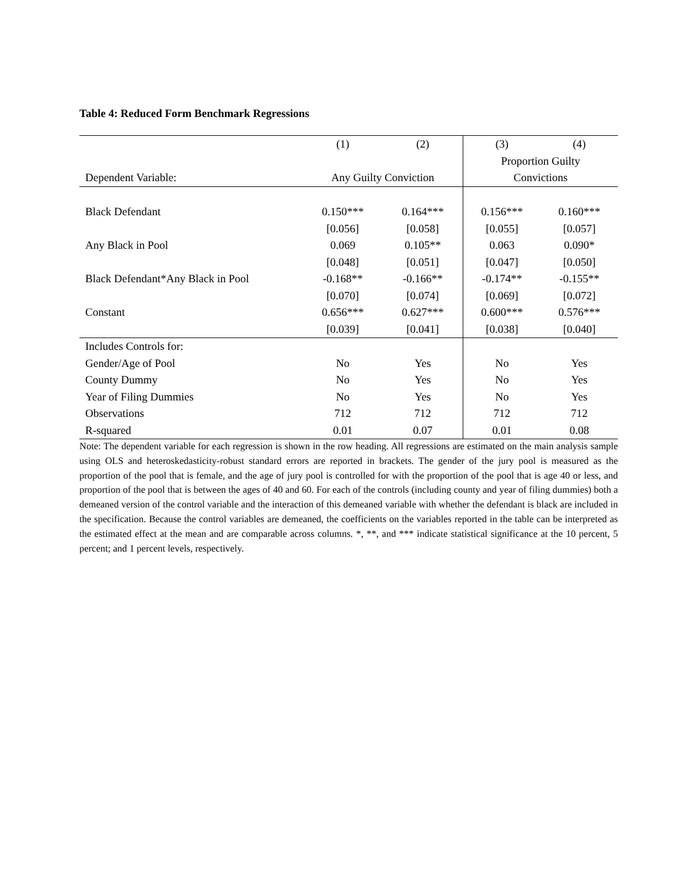Table 4: Reduced Form Benchmark Regressions
| | (1) | (2) | (3) | (4) |
| | | | Proportion Guilty | |
| Dependent Variable: | Any Guilty Conviction | | Convictions | |
| Black Defendant | 0.150*** | 0.164*** | 0.156*** | 0.160*** |
| | [0.056] | [0.058] | [0.055] | [0.057] |
| Any Black in Pool | 0.069 | 0.105** | 0.063 | 0.090* |
| | [0.048] | [0.051] | [0.047] | [0.050] |
| Black Defendant*Any Black in Pool | -0.168** | -0.166** | -0.174** | -0.155** |
| | [0.070] | [0.074] | [0.069] | [0.072] |
| Constant | 0.656*** | 0.627*** | 0.600*** | 0.576*** |
| | [0.039] | [0.041] | [0.038] | [0.040] |
| Includes Controls for: | | | | |
| Gender/Age of Pool | No | Yes | No | Yes |
| County Dummy | No | Yes | No | Yes |
| Year of Filing Dummies | No | Yes | No | Yes |
| Observations | 712 | 712 | 712 | 712 |
| R-squared | 0.01 | 0.07 | 0.01 | 0.08 |
Note: The dependent variable for each regression is shown in the row heading. All regressions are estimated on the main analysis sample using OLS and heteroskedasticity-robust standard errors are reported in brackets. The gender of the jury pool is measured as the proportion of the pool that is female, and the age of jury pool is controlled for with the proportion of the pool that is age 40 or less, and proportion of the pool that is between the ages of 40 and 60. For each of the controls (including county and year of filing dummies) both a demeaned version of the control variable and the interaction of this demeaned variable with whether the defendant is black are included in the specification. Because the control variables are demeaned, the coefficients on the variables reported in the table can be interpreted as the estimated effect at the mean and are comparable across columns. *, **, and *** indicate statistical significance at the 10 percent, 5 percent; and 1 percent levels, respectively.